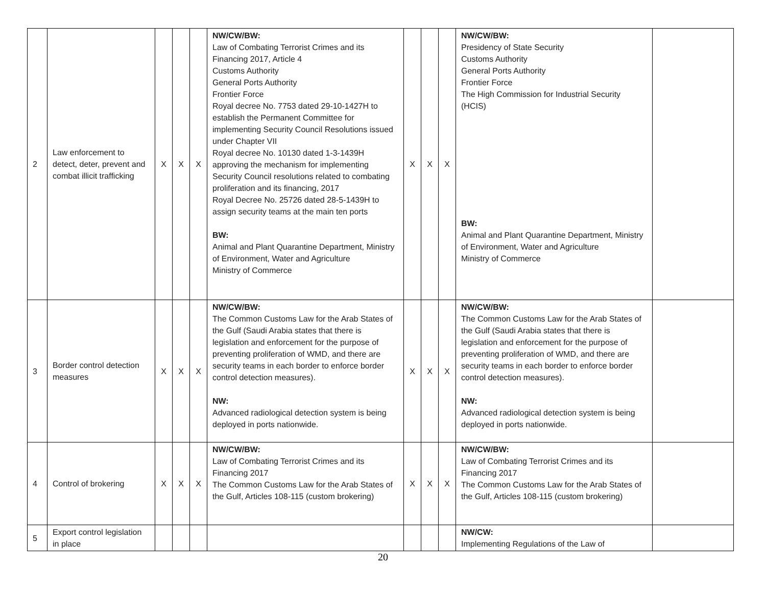| 2 | Law enforcement to detect, deter, prevent and combat illicit trafficking | X | X | X | NW/CW/BW: Law of Combating Terrorist Crimes and its Financing 2017, Article 4 Customs Authority General Ports Authority Frontier Force Royal decree No. 7753 dated 29-10-1427H to establish the Permanent Committee for implementing Security Council Resolutions issued under Chapter VII Royal decree No. 10130 dated 1-3-1439H approving the mechanism for implementing Security Council resolutions related to combating proliferation and its financing, 2017 Royal Decree No. 25726 dated 28-5-1439H to assign security teams at the main ten ports BW: Animal and Plant Quarantine Department, Ministry of Environment, Water and Agriculture Ministry of Commerce | X | X | X | NW/CW/BW: Presidency of State Security Customs Authority General Ports Authority Frontier Force The High Commission for Industrial Security (HCIS) BW: Animal and Plant Quarantine Department, Ministry of Environment, Water and Agriculture Ministry of Commerce | |
| 3 | Border control detection measures | X | X | X | NW/CW/BW: The Common Customs Law for the Arab States of the Gulf (Saudi Arabia states that there is legislation and enforcement for the purpose of preventing proliferation of WMD, and there are security teams in each border to enforce border control detection measures). NW: Advanced radiological detection system is being deployed in ports nationwide. | X | X | X | NW/CW/BW: The Common Customs Law for the Arab States of the Gulf (Saudi Arabia states that there is legislation and enforcement for the purpose of preventing proliferation of WMD, and there are security teams in each border to enforce border control detection measures). NW: Advanced radiological detection system is being deployed in ports nationwide. | |
| 4 | Control of brokering | X | X | X | NW/CW/BW: Law of Combating Terrorist Crimes and its Financing 2017 The Common Customs Law for the Arab States of the Gulf, Articles 108-115 (custom brokering) | X | X | X | NW/CW/BW: Law of Combating Terrorist Crimes and its Financing 2017 The Common Customs Law for the Arab States of the Gulf, Articles 108-115 (custom brokering) | |
| 5 | Export control legislation in place | | | | | | | | NW/CW: Implementing Regulations of the Law of | |
20